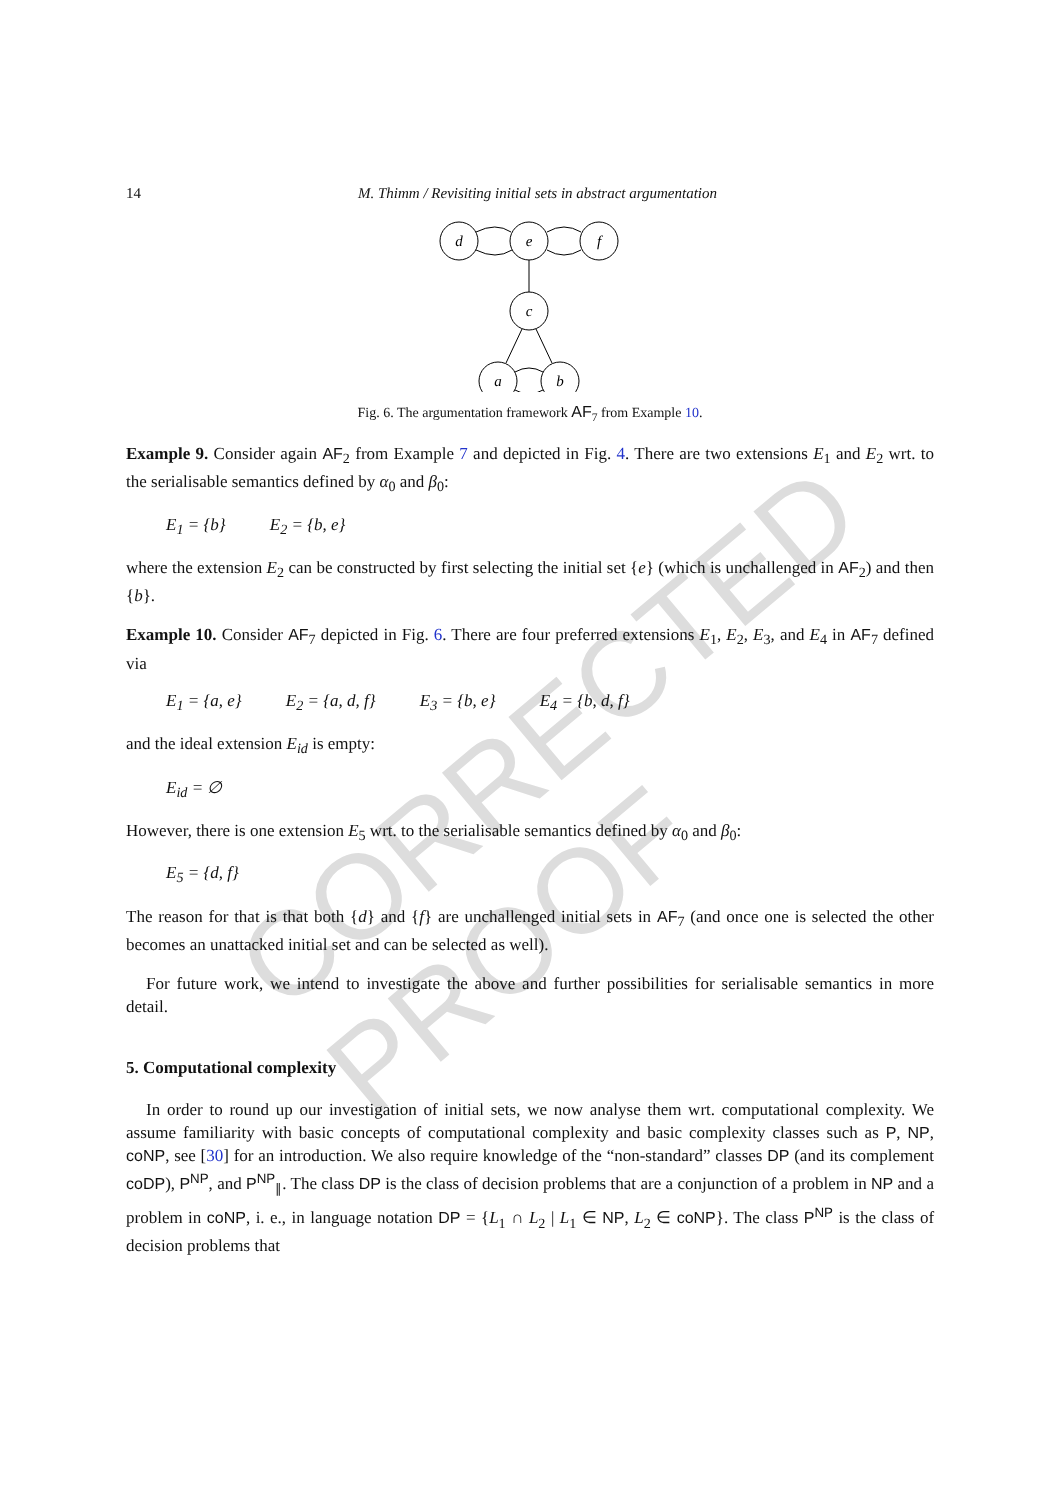CORRECTED PROOF
14 M. Thimm / Revisiting initial sets in abstract argumentation
d
e
f
c
a
b
Fig. 6. The argumentation framework AF<sub>7</sub> from Example 10.
Example 9. Consider again AF<sub>2</sub> from Example 7 and depicted in Fig. 4. There are two extensions E<sub>1</sub> and E<sub>2</sub> wrt. to the serialisable semantics defined by α<sub>0</sub> and β<sub>0</sub>:
E<sub>1</sub> = {b} E<sub>2</sub> = {b, e}
where the extension E<sub>2</sub> can be constructed by first selecting the initial set {e} (which is unchallenged in AF<sub>2</sub>) and then {b}.
Example 10. Consider AF<sub>7</sub> depicted in Fig. 6. There are four preferred extensions E<sub>1</sub>, E<sub>2</sub>, E<sub>3</sub>, and E<sub>4</sub> in AF<sub>7</sub> defined via
E<sub>1</sub> = {a, e} E<sub>2</sub> = {a, d, f} E<sub>3</sub> = {b, e} E<sub>4</sub> = {b, d, f}
and the ideal extension E<sub>id</sub> is empty:
E<sub>id</sub> = ∅
However, there is one extension E<sub>5</sub> wrt. to the serialisable semantics defined by α<sub>0</sub> and β<sub>0</sub>:
E<sub>5</sub> = {d, f}
The reason for that is that both {d} and {f} are unchallenged initial sets in AF<sub>7</sub> (and once one is selected the other becomes an unattacked initial set and can be selected as well).
For future work, we intend to investigate the above and further possibilities for serialisable semantics in more detail.
5. Computational complexity
In order to round up our investigation of initial sets, we now analyse them wrt. computational complexity. We assume familiarity with basic concepts of computational complexity and basic complexity classes such as P, NP, coNP, see [30] for an introduction. We also require knowledge of the “non-standard” classes DP (and its complement coDP), P<sup>NP</sup>, and P<sup>NP</sup><sub>∥</sub>. The class DP is the class of decision problems that are a conjunction of a problem in NP and a problem in coNP, i. e., in language notation DP = {L<sub>1</sub> ∩ L<sub>2</sub> | L<sub>1</sub> ∈ NP, L<sub>2</sub> ∈ coNP}. The class P<sup>NP</sup> is the class of decision problems that